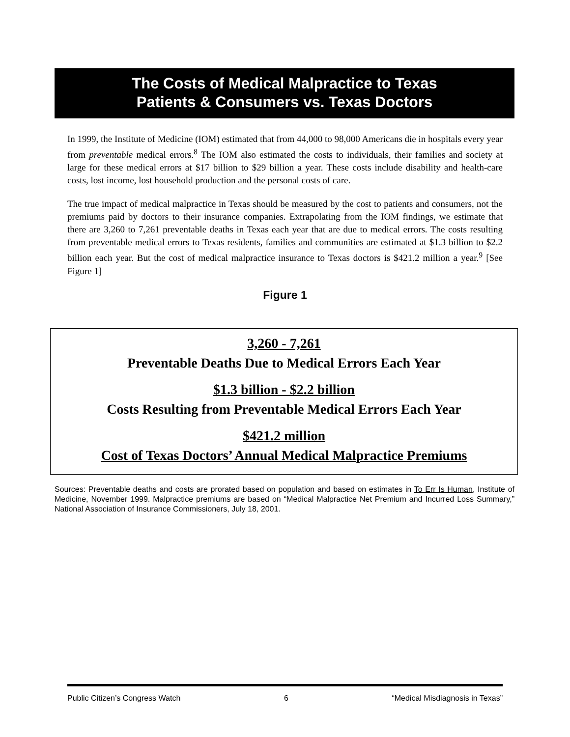The Costs of Medical Malpractice to Texas
Patients & Consumers vs. Texas Doctors
In 1999, the Institute of Medicine (IOM) estimated that from 44,000 to 98,000 Americans die in hospitals every year from preventable medical errors.<sup>8</sup> The IOM also estimated the costs to individuals, their families and society at large for these medical errors at $17 billion to $29 billion a year. These costs include disability and health-care costs, lost income, lost household production and the personal costs of care.
The true impact of medical malpractice in Texas should be measured by the cost to patients and consumers, not the premiums paid by doctors to their insurance companies. Extrapolating from the IOM findings, we estimate that there are 3,260 to 7,261 preventable deaths in Texas each year that are due to medical errors. The costs resulting from preventable medical errors to Texas residents, families and communities are estimated at $1.3 billion to $2.2 billion each year. But the cost of medical malpractice insurance to Texas doctors is $421.2 million a year.<sup>9</sup> [See Figure 1]
Figure 1
3,260 - 7,261
Preventable Deaths Due to Medical Errors Each Year
$1.3 billion - $2.2 billion
Costs Resulting from Preventable Medical Errors Each Year
$421.2 million
Cost of Texas Doctors’ Annual Medical Malpractice Premiums
Sources: Preventable deaths and costs are prorated based on population and based on estimates in To Err Is Human, Institute of Medicine, November 1999. Malpractice premiums are based on “Medical Malpractice Net Premium and Incurred Loss Summary,” National Association of Insurance Commissioners, July 18, 2001.
Public Citizen’s Congress Watch 6 “Medical Misdiagnosis in Texas”